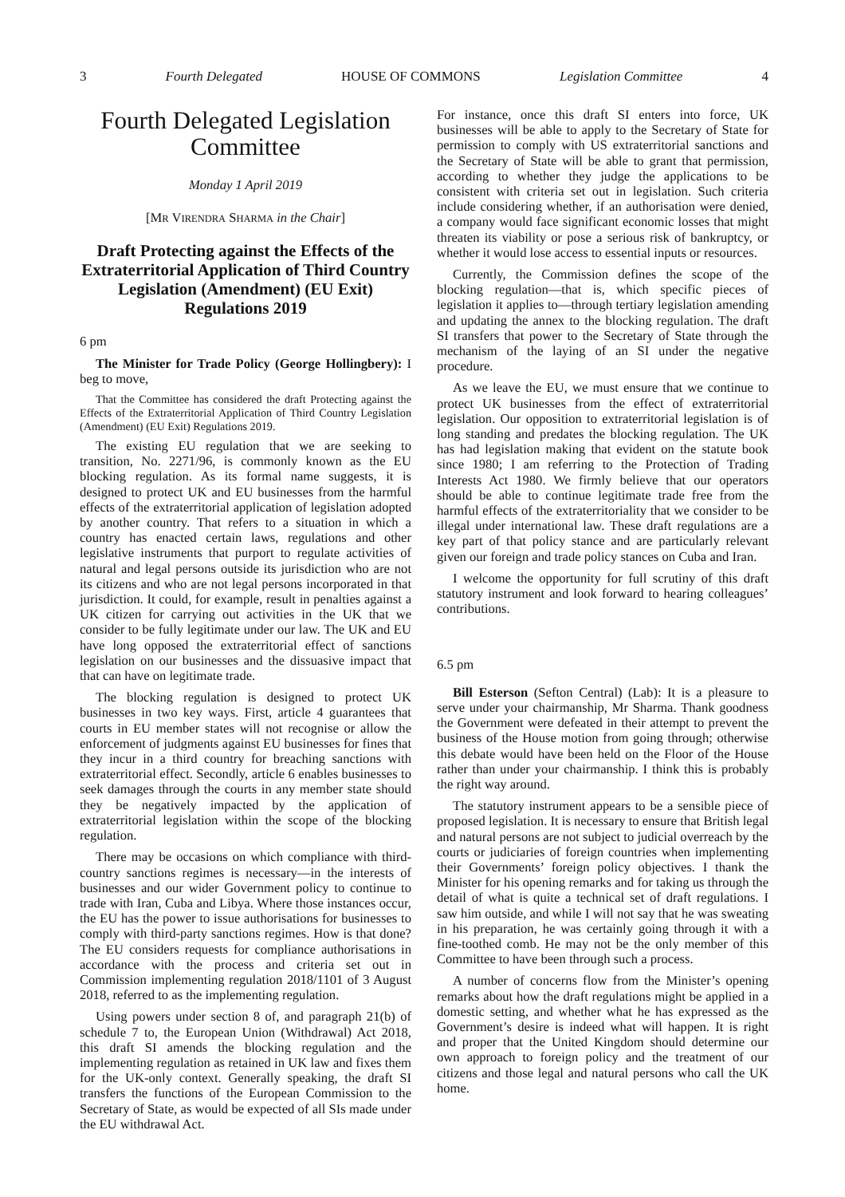3 Fourth Delegated HOUSE OF COMMONS Legislation Committee 4
Fourth Delegated Legislation Committee
Monday 1 April 2019
[MR VIRENDRA SHARMA in the Chair]
Draft Protecting against the Effects of the Extraterritorial Application of Third Country Legislation (Amendment) (EU Exit) Regulations 2019
6 pm
The Minister for Trade Policy (George Hollingbery): I beg to move,
That the Committee has considered the draft Protecting against the Effects of the Extraterritorial Application of Third Country Legislation (Amendment) (EU Exit) Regulations 2019.
The existing EU regulation that we are seeking to transition, No. 2271/96, is commonly known as the EU blocking regulation. As its formal name suggests, it is designed to protect UK and EU businesses from the harmful effects of the extraterritorial application of legislation adopted by another country. That refers to a situation in which a country has enacted certain laws, regulations and other legislative instruments that purport to regulate activities of natural and legal persons outside its jurisdiction who are not its citizens and who are not legal persons incorporated in that jurisdiction. It could, for example, result in penalties against a UK citizen for carrying out activities in the UK that we consider to be fully legitimate under our law. The UK and EU have long opposed the extraterritorial effect of sanctions legislation on our businesses and the dissuasive impact that that can have on legitimate trade.
The blocking regulation is designed to protect UK businesses in two key ways. First, article 4 guarantees that courts in EU member states will not recognise or allow the enforcement of judgments against EU businesses for fines that they incur in a third country for breaching sanctions with extraterritorial effect. Secondly, article 6 enables businesses to seek damages through the courts in any member state should they be negatively impacted by the application of extraterritorial legislation within the scope of the blocking regulation.
There may be occasions on which compliance with third-country sanctions regimes is necessary—in the interests of businesses and our wider Government policy to continue to trade with Iran, Cuba and Libya. Where those instances occur, the EU has the power to issue authorisations for businesses to comply with third-party sanctions regimes. How is that done? The EU considers requests for compliance authorisations in accordance with the process and criteria set out in Commission implementing regulation 2018/1101 of 3 August 2018, referred to as the implementing regulation.
Using powers under section 8 of, and paragraph 21(b) of schedule 7 to, the European Union (Withdrawal) Act 2018, this draft SI amends the blocking regulation and the implementing regulation as retained in UK law and fixes them for the UK-only context. Generally speaking, the draft SI transfers the functions of the European Commission to the Secretary of State, as would be expected of all SIs made under the EU withdrawal Act.
For instance, once this draft SI enters into force, UK businesses will be able to apply to the Secretary of State for permission to comply with US extraterritorial sanctions and the Secretary of State will be able to grant that permission, according to whether they judge the applications to be consistent with criteria set out in legislation. Such criteria include considering whether, if an authorisation were denied, a company would face significant economic losses that might threaten its viability or pose a serious risk of bankruptcy, or whether it would lose access to essential inputs or resources.
Currently, the Commission defines the scope of the blocking regulation—that is, which specific pieces of legislation it applies to—through tertiary legislation amending and updating the annex to the blocking regulation. The draft SI transfers that power to the Secretary of State through the mechanism of the laying of an SI under the negative procedure.
As we leave the EU, we must ensure that we continue to protect UK businesses from the effect of extraterritorial legislation. Our opposition to extraterritorial legislation is of long standing and predates the blocking regulation. The UK has had legislation making that evident on the statute book since 1980; I am referring to the Protection of Trading Interests Act 1980. We firmly believe that our operators should be able to continue legitimate trade free from the harmful effects of the extraterritoriality that we consider to be illegal under international law. These draft regulations are a key part of that policy stance and are particularly relevant given our foreign and trade policy stances on Cuba and Iran.
I welcome the opportunity for full scrutiny of this draft statutory instrument and look forward to hearing colleagues’ contributions.
6.5 pm
Bill Esterson (Sefton Central) (Lab): It is a pleasure to serve under your chairmanship, Mr Sharma. Thank goodness the Government were defeated in their attempt to prevent the business of the House motion from going through; otherwise this debate would have been held on the Floor of the House rather than under your chairmanship. I think this is probably the right way around.
The statutory instrument appears to be a sensible piece of proposed legislation. It is necessary to ensure that British legal and natural persons are not subject to judicial overreach by the courts or judiciaries of foreign countries when implementing their Governments’ foreign policy objectives. I thank the Minister for his opening remarks and for taking us through the detail of what is quite a technical set of draft regulations. I saw him outside, and while I will not say that he was sweating in his preparation, he was certainly going through it with a fine-toothed comb. He may not be the only member of this Committee to have been through such a process.
A number of concerns flow from the Minister’s opening remarks about how the draft regulations might be applied in a domestic setting, and whether what he has expressed as the Government’s desire is indeed what will happen. It is right and proper that the United Kingdom should determine our own approach to foreign policy and the treatment of our citizens and those legal and natural persons who call the UK home.